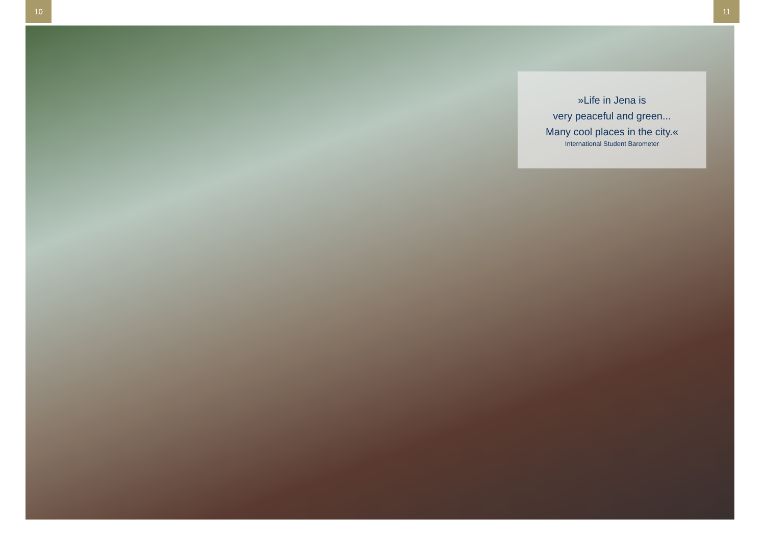10 11
»Life in Jena is
very peaceful and green...
Many cool places in the city.«
International Student Barometer